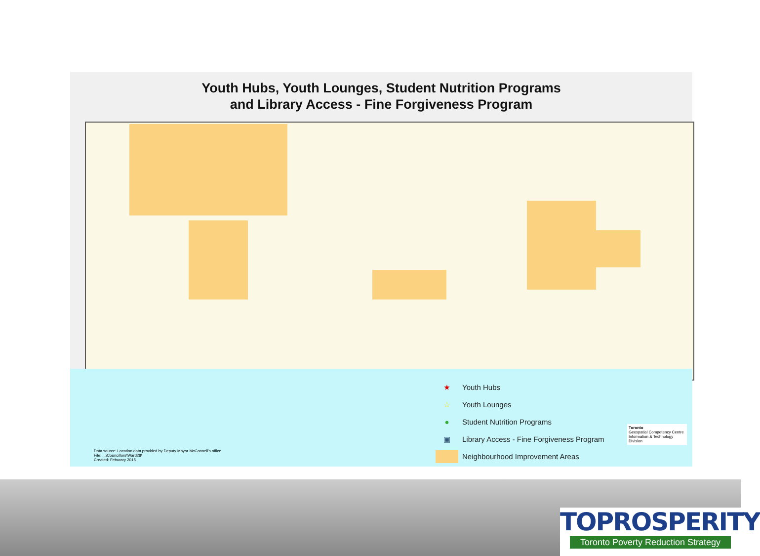Youth Hubs, Youth Lounges, Student Nutrition Programs
and Library Access - Fine Forgiveness Program
★ Youth Hubs
☆ Youth Lounges
● Student Nutrition Programs
▣ Library Access - Fine Forgiveness Program
Neighbourhood Improvement Areas
Data source: Location data provided by Deputy Mayor McConnell's office
File: ...\Councillors\Ward28\
Created: Feburary 2015
Toronto
Geospatial Competency Centre
Information & Technology Division
TOPROSPERITY
Toronto Poverty Reduction Strategy